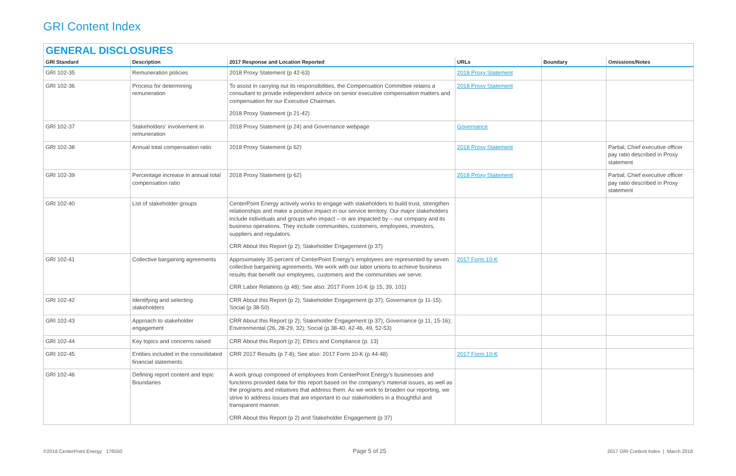GRI Content Index
GENERAL DISCLOSURES
| GRI Standard | Description | 2017 Response and Location Reported | URLs | Boundary | Omissions/Notes |
| --- | --- | --- | --- | --- | --- |
| GRI 102-35 | Remuneration policies | 2018 Proxy Statement (p 42-63) | 2018 Proxy Statement | | |
| GRI 102-36 | Process for determining remuneration | To assist in carrying out its responsibilities, the Compensation Committee retains a consultant to provide independent advice on senior executive compensation matters and compensation for our Executive Chairman. 2018 Proxy Statement (p 21-42) | 2018 Proxy Statement | | |
| GRI 102-37 | Stakeholders’ involvement in remuneration | 2018 Proxy Statement (p 24) and Governance webpage | Governance | | |
| GRI 102-38 | Annual total compensation ratio | 2018 Proxy Statement (p 62) | 2018 Proxy Statement | | Partial; Chief executive officer pay ratio described in Proxy statement |
| GRI 102-39 | Percentage increase in annual total compensation ratio | 2018 Proxy Statement (p 62) | 2018 Proxy Statement | | Partial; Chief executive officer pay ratio described in Proxy statement |
| GRI 102-40 | List of stakeholder groups | CenterPoint Energy actively works to engage with stakeholders to build trust, strengthen relationships and make a positive impact in our service territory. Our major stakeholders include individuals and groups who impact – or are impacted by – our company and its business operations. They include communities, customers, employees, investors, suppliers and regulators. CRR About this Report (p 2); Stakeholder Engagement (p 37) | | | |
| GRI 102-41 | Collective bargaining agreements | Approximately 35 percent of CenterPoint Energy’s employees are represented by seven collective bargaining agreements. We work with our labor unions to achieve business results that benefit our employees, customers and the communities we serve. CRR Labor Relations (p 48); See also: 2017 Form 10-K (p 15, 39, 101) | 2017 Form 10-K | | |
| GRI 102-42 | Identifying and selecting stakeholders | CRR About this Report (p 2); Stakeholder Engagement (p 37); Governance (p 11-15); Social (p 38-50) | | | |
| GRI 102-43 | Approach to stakeholder engagement | CRR About this Report (p 2); Stakeholder Engagement (p 37); Governance (p 11, 15-16); Environmental (26, 28-29, 32); Social (p 38-40, 42-46, 49, 52-53) | | | |
| GRI 102-44 | Key topics and concerns raised | CRR About this Report (p 2); Ethics and Compliance (p. 13) | | | |
| GRI 102-45 | Entities included in the consolidated financial statements | CRR 2017 Results (p 7-8); See also: 2017 Form 10-K (p 44-48) | 2017 Form 10-K | | |
| GRI 102-46 | Defining report content and topic Boundaries | A work group composed of employees from CenterPoint Energy’s businesses and functions provided data for this report based on the company’s material issues, as well as the programs and initiatives that address them. As we work to broaden our reporting, we strive to address issues that are important to our stakeholders in a thoughtful and transparent manner. CRR About this Report (p 2) and Stakeholder Engagement (p 37) | | | |
©2018 CenterPoint Energy 176550
Page 5 of 25
2017 GRI Content Index | March 2018